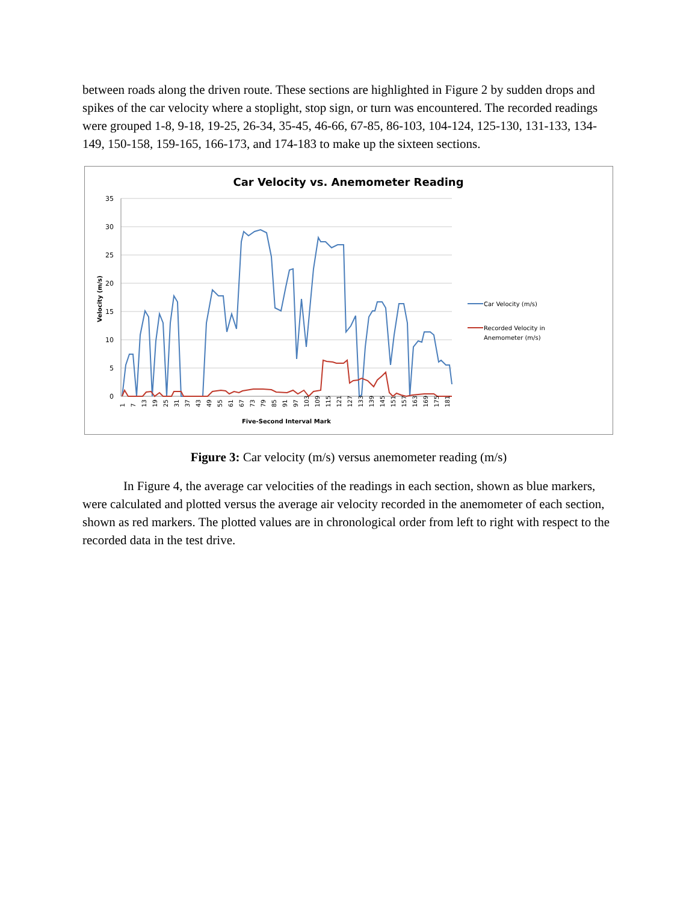between roads along the driven route. These sections are highlighted in Figure 2 by sudden drops and spikes of the car velocity where a stoplight, stop sign, or turn was encountered. The recorded readings were grouped 1-8, 9-18, 19-25, 26-34, 35-45, 46-66, 67-85, 86-103, 104-124, 125-130, 131-133, 134-149, 150-158, 159-165, 166-173, and 174-183 to make up the sixteen sections.
Car Velocity vs. Anemometer Reading
35
30
25
20
15
10
5
0
Velocity (m/s)
Car Velocity (m/s)
Recorded Velocity in
Anemometer (m/s)
1
7
13
19
25
31
37
43
49
55
61
67
73
79
85
91
97
103
109
115
121
127
133
139
145
151
157
163
169
175
181
Five-Second Interval Mark
Figure 3: Car velocity (m/s) versus anemometer reading (m/s)
In Figure 4, the average car velocities of the readings in each section, shown as blue markers, were calculated and plotted versus the average air velocity recorded in the anemometer of each section, shown as red markers. The plotted values are in chronological order from left to right with respect to the recorded data in the test drive.